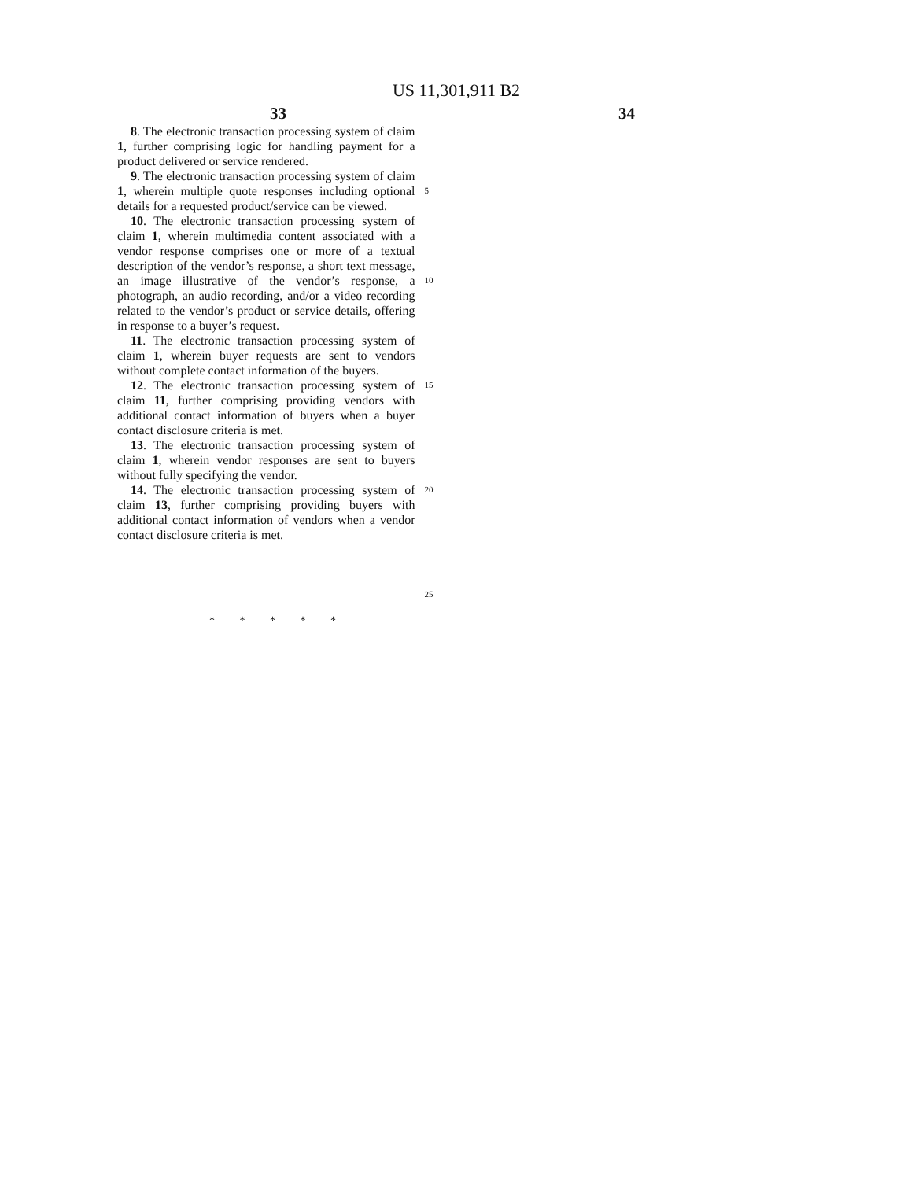US 11,301,911 B2
33
8. The electronic transaction processing system of claim 1, further comprising logic for handling payment for a product delivered or service rendered.
9. The electronic transaction processing system of claim 1, wherein multiple quote responses including optional details for a requested product/service can be viewed.
10. The electronic transaction processing system of claim 1, wherein multimedia content associated with a vendor response comprises one or more of a textual description of the vendor’s response, a short text message, an image illustrative of the vendor’s response, a photograph, an audio recording, and/or a video recording related to the vendor’s product or service details, offering in response to a buyer’s request.
11. The electronic transaction processing system of claim 1, wherein buyer requests are sent to vendors without complete contact information of the buyers.
12. The electronic transaction processing system of claim 11, further comprising providing vendors with additional contact information of buyers when a buyer contact disclosure criteria is met.
13. The electronic transaction processing system of claim 1, wherein vendor responses are sent to buyers without fully specifying the vendor.
14. The electronic transaction processing system of claim 13, further comprising providing buyers with additional contact information of vendors when a vendor contact disclosure criteria is met.
5
10
15
20
25
* * * * *
34